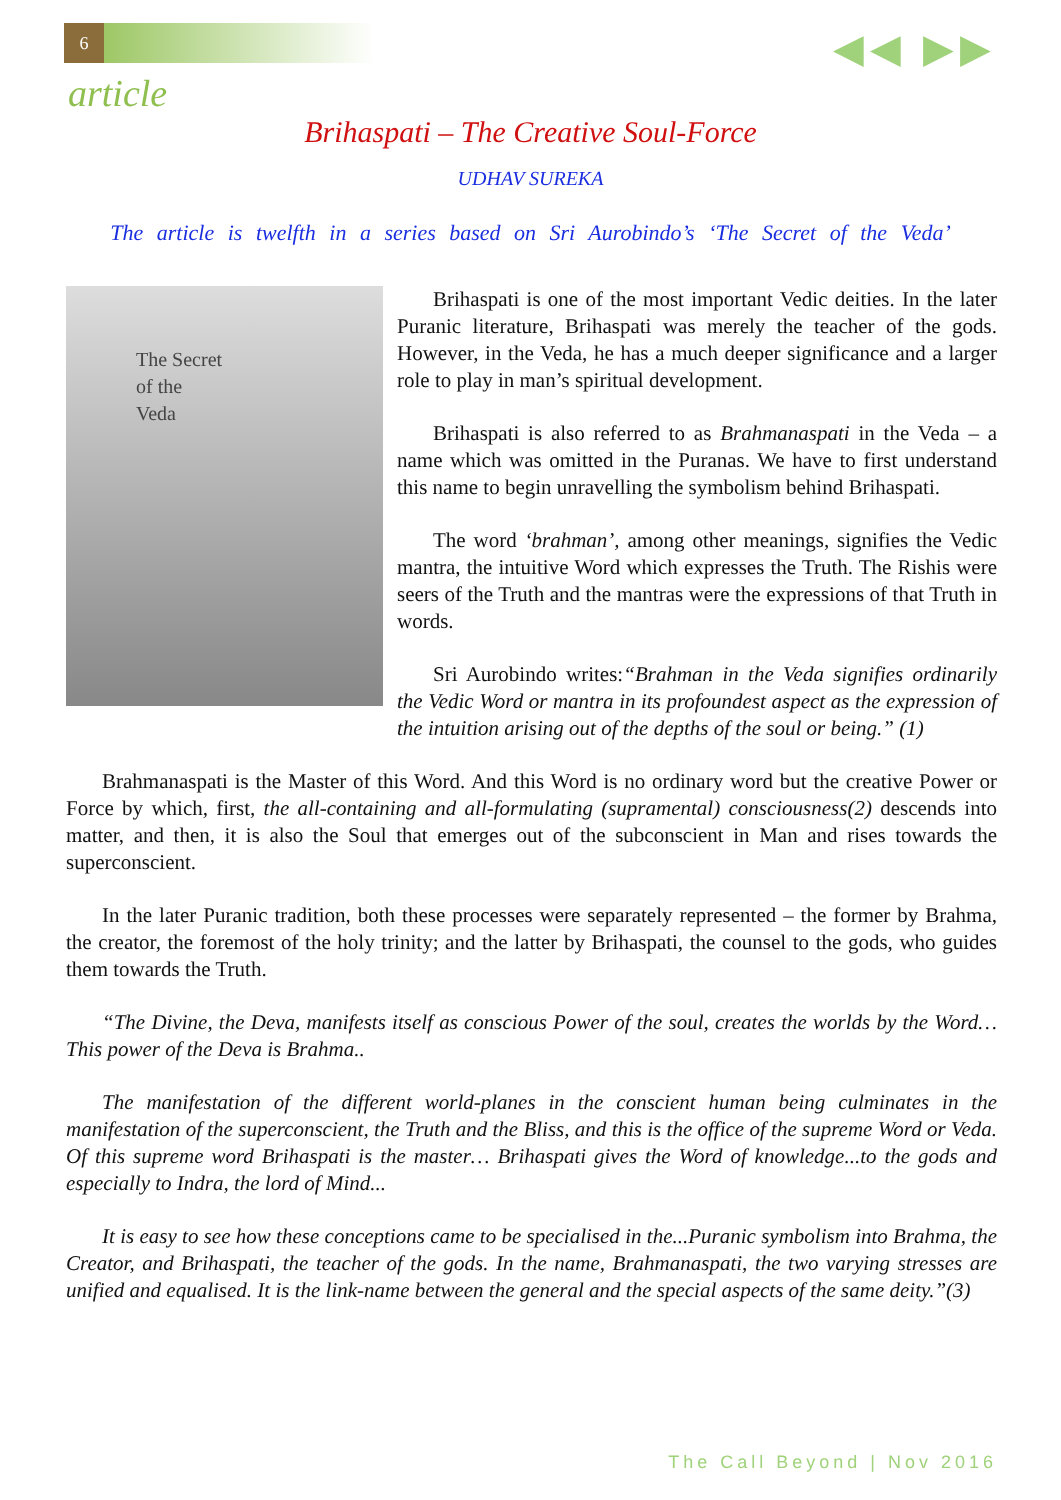6
◀◀ ▶▶
article
Brihaspati – The Creative Soul-Force
UDHAV SUREKA
The article is twelfth in a series based on Sri Aurobindo’s ‘The Secret of the Veda’
The Secret
of the
Veda
Brihaspati is one of the most important Vedic deities. In the later Puranic literature, Brihaspati was merely the teacher of the gods. However, in the Veda, he has a much deeper significance and a larger role to play in man’s spiritual development.
Brihaspati is also referred to as Brahmanaspati in the Veda – a name which was omitted in the Puranas. We have to first understand this name to begin unravelling the symbolism behind Brihaspati.
The word ‘brahman’, among other meanings, signifies the Vedic mantra, the intuitive Word which expresses the Truth. The Rishis were seers of the Truth and the mantras were the expressions of that Truth in words.
Sri Aurobindo writes:“Brahman in the Veda signifies ordinarily the Vedic Word or mantra in its profoundest aspect as the expression of the intuition arising out of the depths of the soul or being.” (1)
Brahmanaspati is the Master of this Word. And this Word is no ordinary word but the creative Power or Force by which, first, the all-containing and all-formulating (supramental) consciousness(2) descends into matter, and then, it is also the Soul that emerges out of the subconscient in Man and rises towards the superconscient.
In the later Puranic tradition, both these processes were separately represented – the former by Brahma, the creator, the foremost of the holy trinity; and the latter by Brihaspati, the counsel to the gods, who guides them towards the Truth.
“The Divine, the Deva, manifests itself as conscious Power of the soul, creates the worlds by the Word…This power of the Deva is Brahma..
The manifestation of the different world-planes in the conscient human being culminates in the manifestation of the superconscient, the Truth and the Bliss, and this is the office of the supreme Word or Veda. Of this supreme word Brihaspati is the master… Brihaspati gives the Word of knowledge...to the gods and especially to Indra, the lord of Mind...
It is easy to see how these conceptions came to be specialised in the...Puranic symbolism into Brahma, the Creator, and Brihaspati, the teacher of the gods. In the name, Brahmanaspati, the two varying stresses are unified and equalised. It is the link-name between the general and the special aspects of the same deity.”(3)
The Call Beyond | Nov 2016